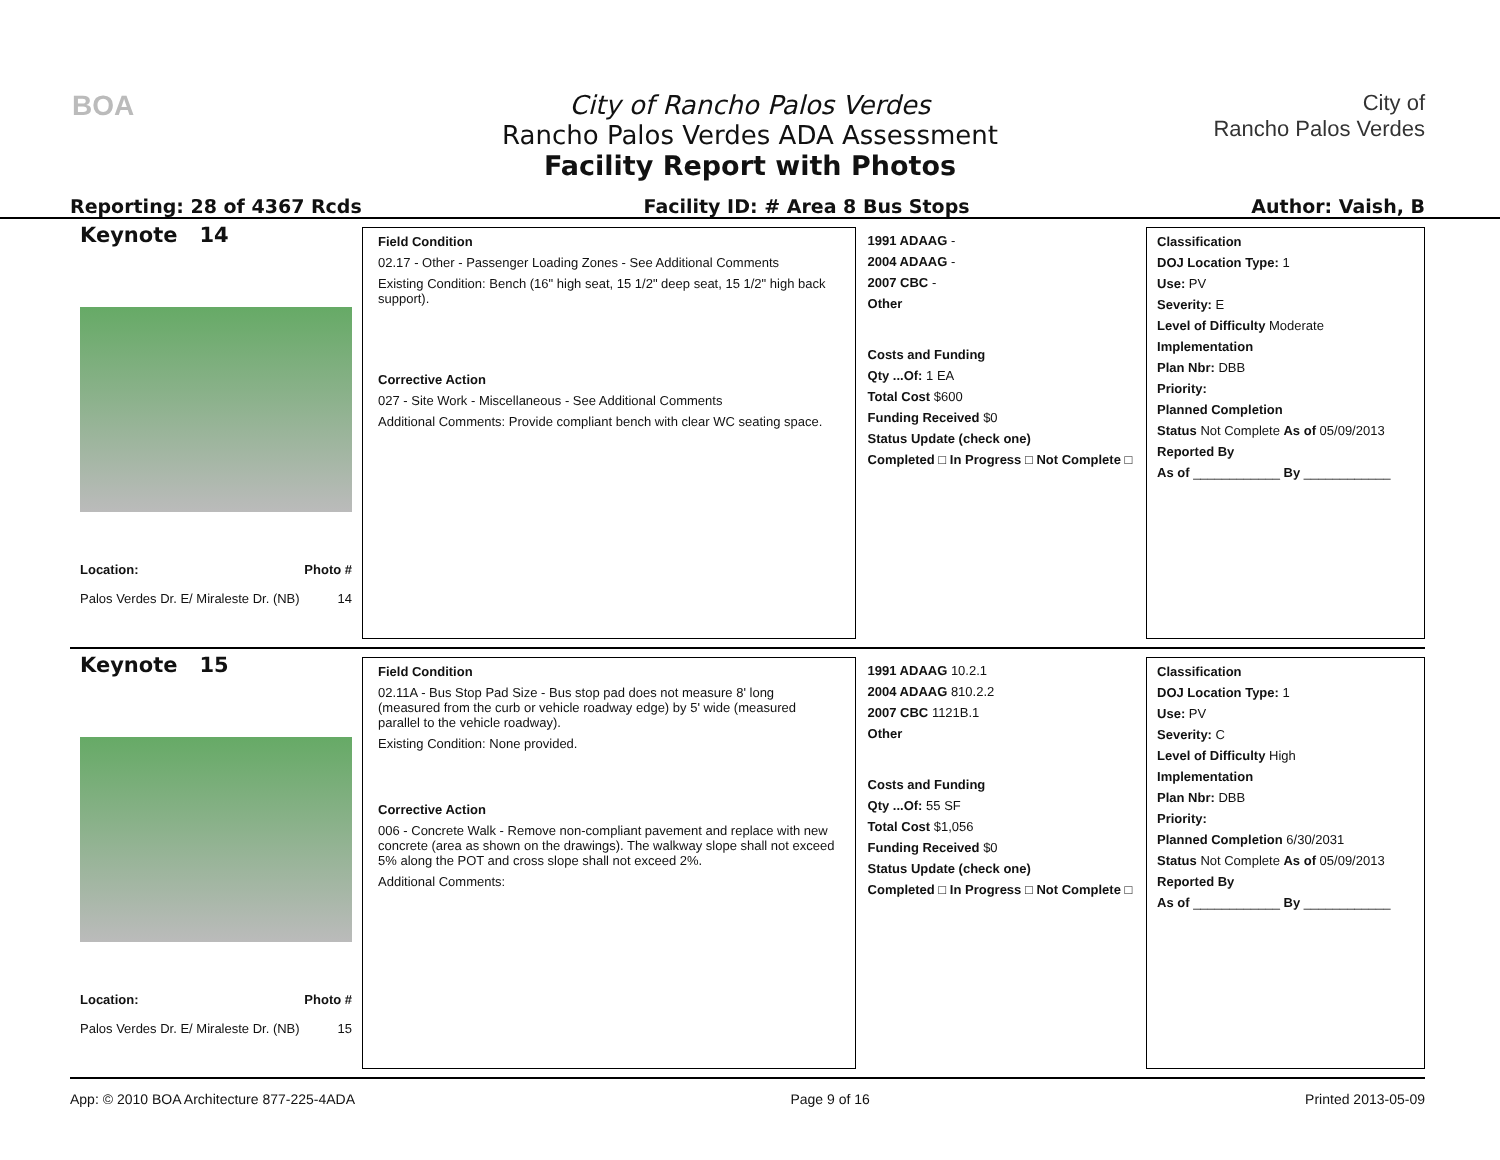BOA
City of Rancho Palos Verdes
Rancho Palos Verdes ADA Assessment
Facility Report with Photos
City of
Rancho Palos Verdes
Reporting: 28 of 4367 Rcds Facility ID: # Area 8 Bus Stops Author: Vaish, B
Keynote 14
Location: Photo #
Palos Verdes Dr. E/ Miraleste Dr. (NB) 14
Field Condition
02.17 - Other - Passenger Loading Zones - See Additional Comments
Existing Condition: Bench (16" high seat, 15 1/2" deep seat, 15 1/2" high back support).
Corrective Action
027 - Site Work - Miscellaneous - See Additional Comments
Additional Comments: Provide compliant bench with clear WC seating space.
1991 ADAAG -
2004 ADAAG -
2007 CBC -
Other
Costs and Funding
Qty ...Of: 1 EA
Total Cost $600
Funding Received $0
Status Update (check one)
Completed □ In Progress □ Not Complete □
Classification
DOJ Location Type: 1
Use: PV
Severity: E
Level of Difficulty Moderate
Implementation
Plan Nbr: DBB
Priority:
Planned Completion
Status Not Complete As of 05/09/2013
Reported By
As of ____________ By ____________
Keynote 15
Location: Photo #
Palos Verdes Dr. E/ Miraleste Dr. (NB) 15
Field Condition
02.11A - Bus Stop Pad Size - Bus stop pad does not measure 8' long (measured from the curb or vehicle roadway edge) by 5' wide (measured parallel to the vehicle roadway).
Existing Condition: None provided.
Corrective Action
006 - Concrete Walk - Remove non-compliant pavement and replace with new concrete (area as shown on the drawings). The walkway slope shall not exceed 5% along the POT and cross slope shall not exceed 2%.
Additional Comments:
1991 ADAAG 10.2.1
2004 ADAAG 810.2.2
2007 CBC 1121B.1
Other
Costs and Funding
Qty ...Of: 55 SF
Total Cost $1,056
Funding Received $0
Status Update (check one)
Completed □ In Progress □ Not Complete □
Classification
DOJ Location Type: 1
Use: PV
Severity: C
Level of Difficulty High
Implementation
Plan Nbr: DBB
Priority:
Planned Completion 6/30/2031
Status Not Complete As of 05/09/2013
Reported By
As of ____________ By ____________
App: © 2010 BOA Architecture 877-225-4ADA Page 9 of 16 Printed 2013-05-09